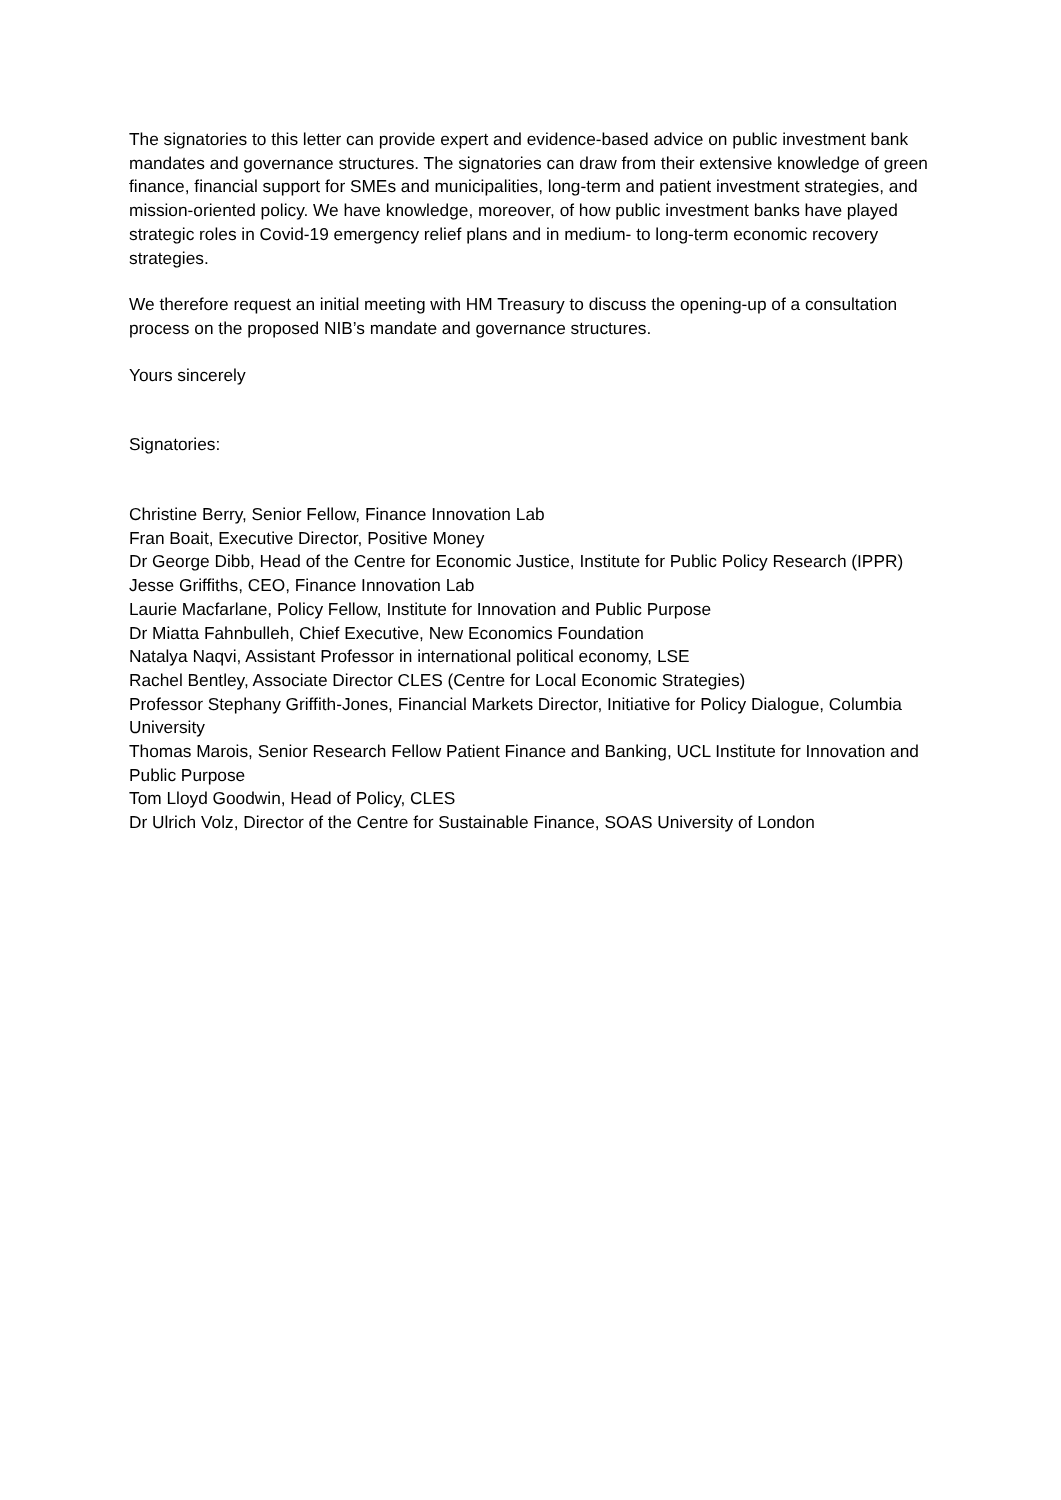The signatories to this letter can provide expert and evidence-based advice on public investment bank mandates and governance structures. The signatories can draw from their extensive knowledge of green finance, financial support for SMEs and municipalities, long-term and patient investment strategies, and mission-oriented policy. We have knowledge, moreover, of how public investment banks have played strategic roles in Covid-19 emergency relief plans and in medium- to long-term economic recovery strategies.
We therefore request an initial meeting with HM Treasury to discuss the opening-up of a consultation process on the proposed NIB’s mandate and governance structures.
Yours sincerely
Signatories:
Christine Berry, Senior Fellow, Finance Innovation Lab
Fran Boait, Executive Director, Positive Money
Dr George Dibb, Head of the Centre for Economic Justice, Institute for Public Policy Research (IPPR)
Jesse Griffiths, CEO, Finance Innovation Lab
Laurie Macfarlane, Policy Fellow, Institute for Innovation and Public Purpose
Dr Miatta Fahnbulleh, Chief Executive, New Economics Foundation
Natalya Naqvi, Assistant Professor in international political economy, LSE
Rachel Bentley, Associate Director CLES (Centre for Local Economic Strategies)
Professor Stephany Griffith-Jones, Financial Markets Director, Initiative for Policy Dialogue, Columbia University
Thomas Marois, Senior Research Fellow Patient Finance and Banking, UCL Institute for Innovation and Public Purpose
Tom Lloyd Goodwin, Head of Policy, CLES
Dr Ulrich Volz, Director of the Centre for Sustainable Finance, SOAS University of London